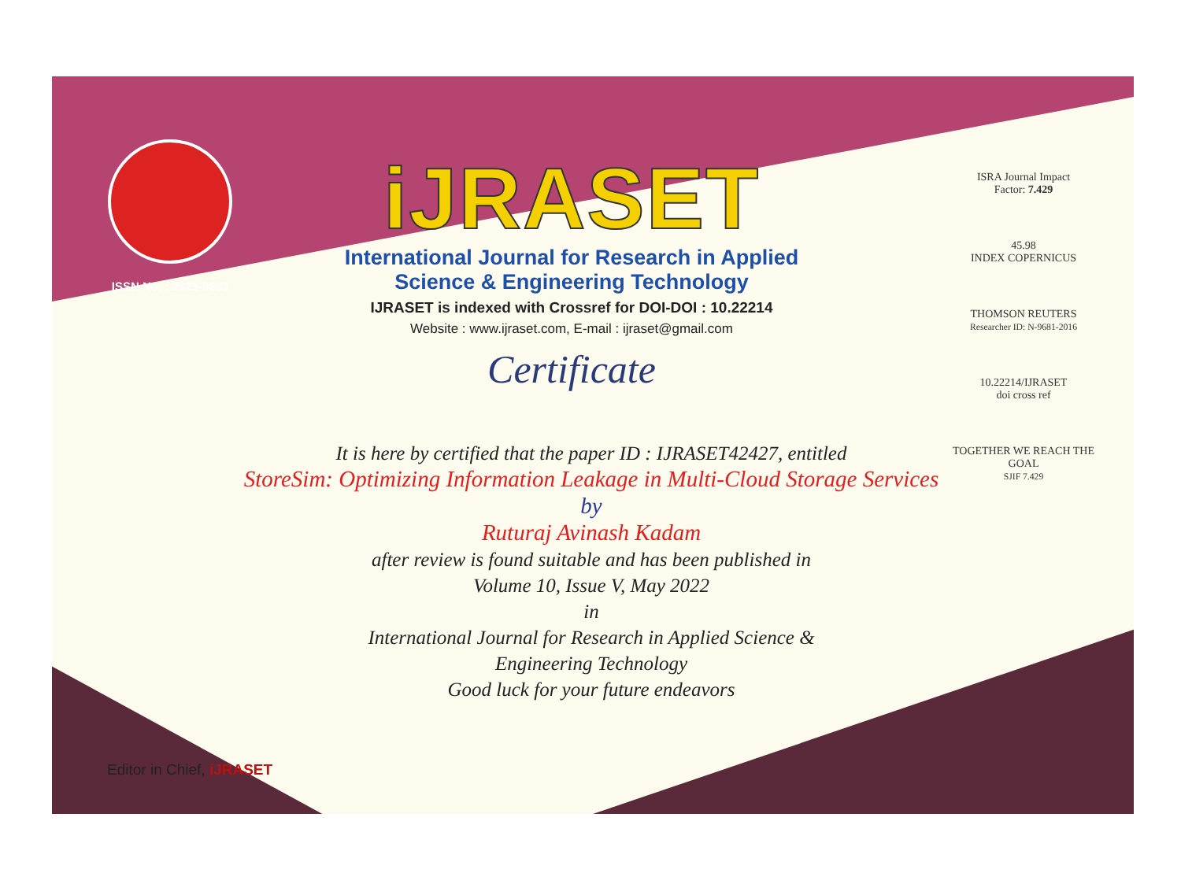ISSN No. : 2321-9653
iJRASET
International Journal for Research in Applied
Science & Engineering Technology
IJRASET is indexed with Crossref for DOI-DOI : 10.22214
Website : www.ijraset.com, E-mail : ijraset@gmail.com
Certificate
ISRA Journal Impact
Factor: 7.429
45.98
INDEX COPERNICUS
THOMSON REUTERS
Researcher ID: N-9681-2016
10.22214/IJRASET
doi cross ref
TOGETHER WE REACH THE GOAL
SJIF 7.429
It is here by certified that the paper ID : IJRASET42427, entitled
StoreSim: Optimizing Information Leakage in Multi-Cloud Storage Services
by
Ruturaj Avinash Kadam
after review is found suitable and has been published in
Volume 10, Issue V, May 2022
in
International Journal for Research in Applied Science &
Engineering Technology
Good luck for your future endeavors
Editor in Chief, iJRASET